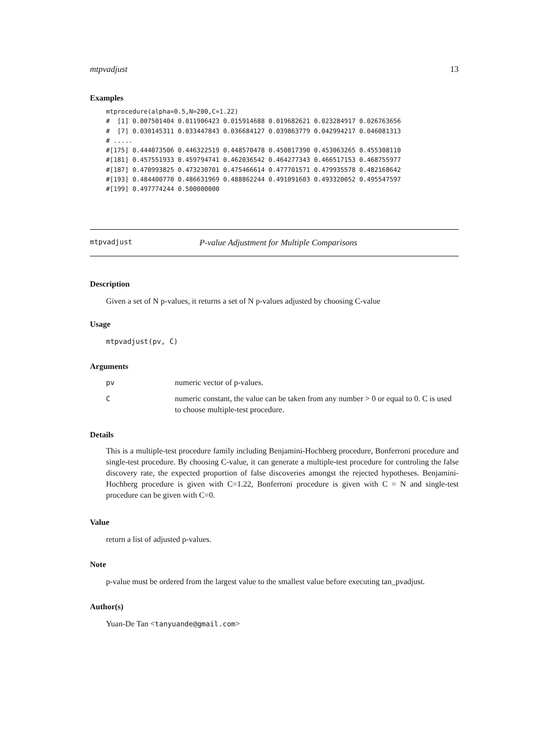mtpvadjust 13
Examples
mtprocedure(alpha=0.5,N=200,C=1.22)
#  [1] 0.007501404 0.011906423 0.015914688 0.019682621 0.023284917 0.026763656
#  [7] 0.030145311 0.033447843 0.036684127 0.039863779 0.042994217 0.046081313
# .....
#[175] 0.444073506 0.446322519 0.448570478 0.450817390 0.453063265 0.455308110
#[181] 0.457551933 0.459794741 0.462036542 0.464277343 0.466517153 0.468755977
#[187] 0.470993825 0.473230701 0.475466614 0.477701571 0.479935578 0.482168642
#[193] 0.484400770 0.486631969 0.488862244 0.491091603 0.493320052 0.495547597
#[199] 0.497774244 0.500000000
mtpvadjust P-value Adjustment for Multiple Comparisons
Description
Given a set of N p-values, it returns a set of N p-values adjusted by choosing C-value
Usage
mtpvadjust(pv, C)
Arguments
| pv | numeric vector of p-values. |
| C | numeric constant, the value can be taken from any number > 0 or equal to 0. C is used to choose multiple-test procedure. |
Details
This is a multiple-test procedure family including Benjamini-Hochberg procedure, Bonferroni procedure and single-test procedure. By choosing C-value, it can generate a multiple-test procedure for controling the false discovery rate, the expected proportion of false discoveries amongst the rejected hypotheses. Benjamini-Hochberg procedure is given with C=1.22, Bonferroni procedure is given with C = N and single-test procedure can be given with C=0.
Value
return a list of adjusted p-values.
Note
p-value must be ordered from the largest value to the smallest value before executing tan_pvadjust.
Author(s)
Yuan-De Tan <tanyuande@gmail.com>